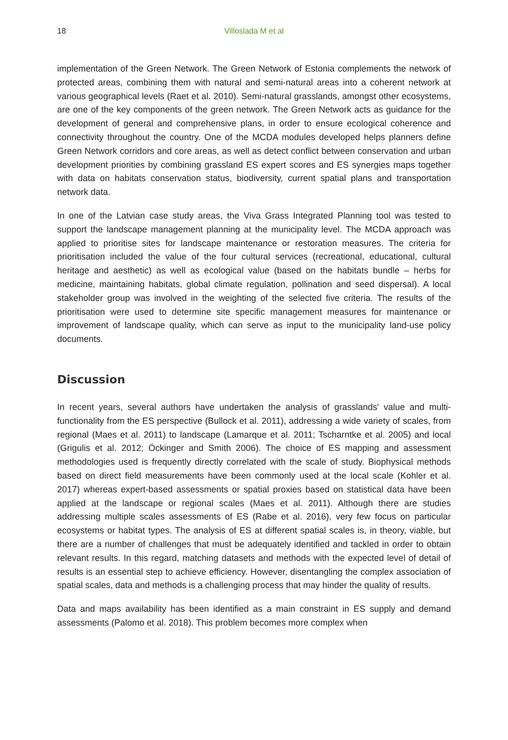18 Villoslada M et al
implementation of the Green Network. The Green Network of Estonia complements the network of protected areas, combining them with natural and semi-natural areas into a coherent network at various geographical levels (Raet et al. 2010). Semi-natural grasslands, amongst other ecosystems, are one of the key components of the green network. The Green Network acts as guidance for the development of general and comprehensive plans, in order to ensure ecological coherence and connectivity throughout the country. One of the MCDA modules developed helps planners define Green Network corridors and core areas, as well as detect conflict between conservation and urban development priorities by combining grassland ES expert scores and ES synergies maps together with data on habitats conservation status, biodiversity, current spatial plans and transportation network data.
In one of the Latvian case study areas, the Viva Grass Integrated Planning tool was tested to support the landscape management planning at the municipality level. The MCDA approach was applied to prioritise sites for landscape maintenance or restoration measures. The criteria for prioritisation included the value of the four cultural services (recreational, educational, cultural heritage and aesthetic) as well as ecological value (based on the habitats bundle – herbs for medicine, maintaining habitats, global climate regulation, pollination and seed dispersal). A local stakeholder group was involved in the weighting of the selected five criteria. The results of the prioritisation were used to determine site specific management measures for maintenance or improvement of landscape quality, which can serve as input to the municipality land-use policy documents.
Discussion
In recent years, several authors have undertaken the analysis of grasslands' value and multi-functionality from the ES perspective (Bullock et al. 2011), addressing a wide variety of scales, from regional (Maes et al. 2011) to landscape (Lamarque et al. 2011; Tscharntke et al. 2005) and local (Grigulis et al. 2012; Öckinger and Smith 2006). The choice of ES mapping and assessment methodologies used is frequently directly correlated with the scale of study. Biophysical methods based on direct field measurements have been commonly used at the local scale (Kohler et al. 2017) whereas expert-based assessments or spatial proxies based on statistical data have been applied at the landscape or regional scales (Maes et al. 2011). Although there are studies addressing multiple scales assessments of ES (Rabe et al. 2016), very few focus on particular ecosystems or habitat types. The analysis of ES at different spatial scales is, in theory, viable, but there are a number of challenges that must be adequately identified and tackled in order to obtain relevant results. In this regard, matching datasets and methods with the expected level of detail of results is an essential step to achieve efficiency. However, disentangling the complex association of spatial scales, data and methods is a challenging process that may hinder the quality of results.
Data and maps availability has been identified as a main constraint in ES supply and demand assessments (Palomo et al. 2018). This problem becomes more complex when